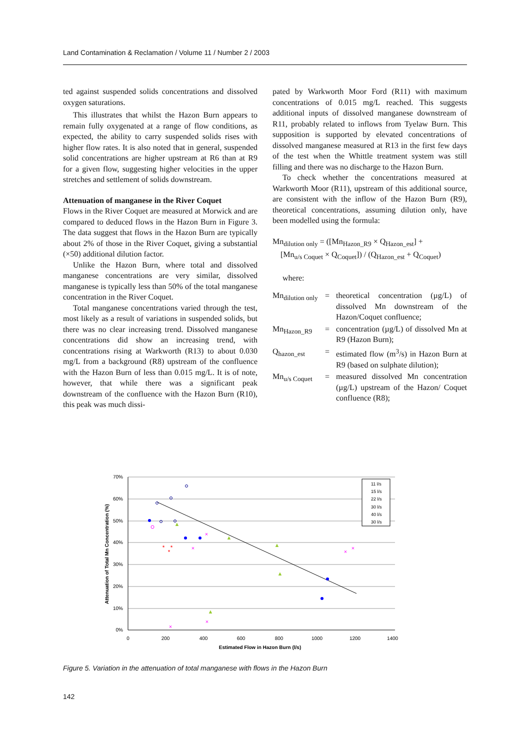Land Contamination & Reclamation / Volume 11 / Number 2 / 2003
ted against suspended solids concentrations and dissolved oxygen saturations.
This illustrates that whilst the Hazon Burn appears to remain fully oxygenated at a range of flow conditions, as expected, the ability to carry suspended solids rises with higher flow rates. It is also noted that in general, suspended solid concentrations are higher upstream at R6 than at R9 for a given flow, suggesting higher velocities in the upper stretches and settlement of solids downstream.
Attenuation of manganese in the River Coquet
Flows in the River Coquet are measured at Morwick and are compared to deduced flows in the Hazon Burn in Figure 3. The data suggest that flows in the Hazon Burn are typically about 2% of those in the River Coquet, giving a substantial (×50) additional dilution factor.
Unlike the Hazon Burn, where total and dissolved manganese concentrations are very similar, dissolved manganese is typically less than 50% of the total manganese concentration in the River Coquet.
Total manganese concentrations varied through the test, most likely as a result of variations in suspended solids, but there was no clear increasing trend. Dissolved manganese concentrations did show an increasing trend, with concentrations rising at Warkworth (R13) to about 0.030 mg/L from a background (R8) upstream of the confluence with the Hazon Burn of less than 0.015 mg/L. It is of note, however, that while there was a significant peak downstream of the confluence with the Hazon Burn (R10), this peak was much dissi-
pated by Warkworth Moor Ford (R11) with maximum concentrations of 0.015 mg/L reached. This suggests additional inputs of dissolved manganese downstream of R11, probably related to inflows from Tyelaw Burn. This supposition is supported by elevated concentrations of dissolved manganese measured at R13 in the first few days of the test when the Whittle treatment system was still filling and there was no discharge to the Hazon Burn.
To check whether the concentrations measured at Warkworth Moor (R11), upstream of this additional source, are consistent with the inflow of the Hazon Burn (R9), theoretical concentrations, assuming dilution only, have been modelled using the formula:
Mn<sub>dilution only</sub> = ([Mn<sub>Hazon_R9</sub> × Q<sub>Hazon_est</sub>] +
[Mn<sub>u/s Coquet</sub> × Q<sub>Coquet</sub>]) / (Q<sub>Hazon_est</sub> + Q<sub>Coquet</sub>)
where:
Mn<sub>dilution only</sub>
=
theoretical concentration (µg/L) of dissolved Mn downstream of the Hazon/Coquet confluence;
Mn<sub>Hazon_R9</sub>
=
concentration (µg/L) of dissolved Mn at R9 (Hazon Burn);
Q<sub>hazon_est</sub>
=
estimated flow (m<sup>3</sup>/s) in Hazon Burn at R9 (based on sulphate dilution);
Mn<sub>u/s Coquet</sub>
=
measured dissolved Mn concentration (µg/L) upstream of the Hazon/ Coquet confluence (R8);
70%
60%
50%
40%
30%
20%
10%
0%
0
200
400
600
800
1000
1200
1400
Estimated Flow in Hazon Burn (l/s)
Attenuation of Total Mn Concentration (%)
▲
▲
▲
▲
▲
×
×
×
×
×
×
*
*
*
11 l/s
15 l/s
22 l/s
30 l/s
40 l/s
30 l/s
Figure 5. Variation in the attenuation of total manganese with flows in the Hazon Burn
142